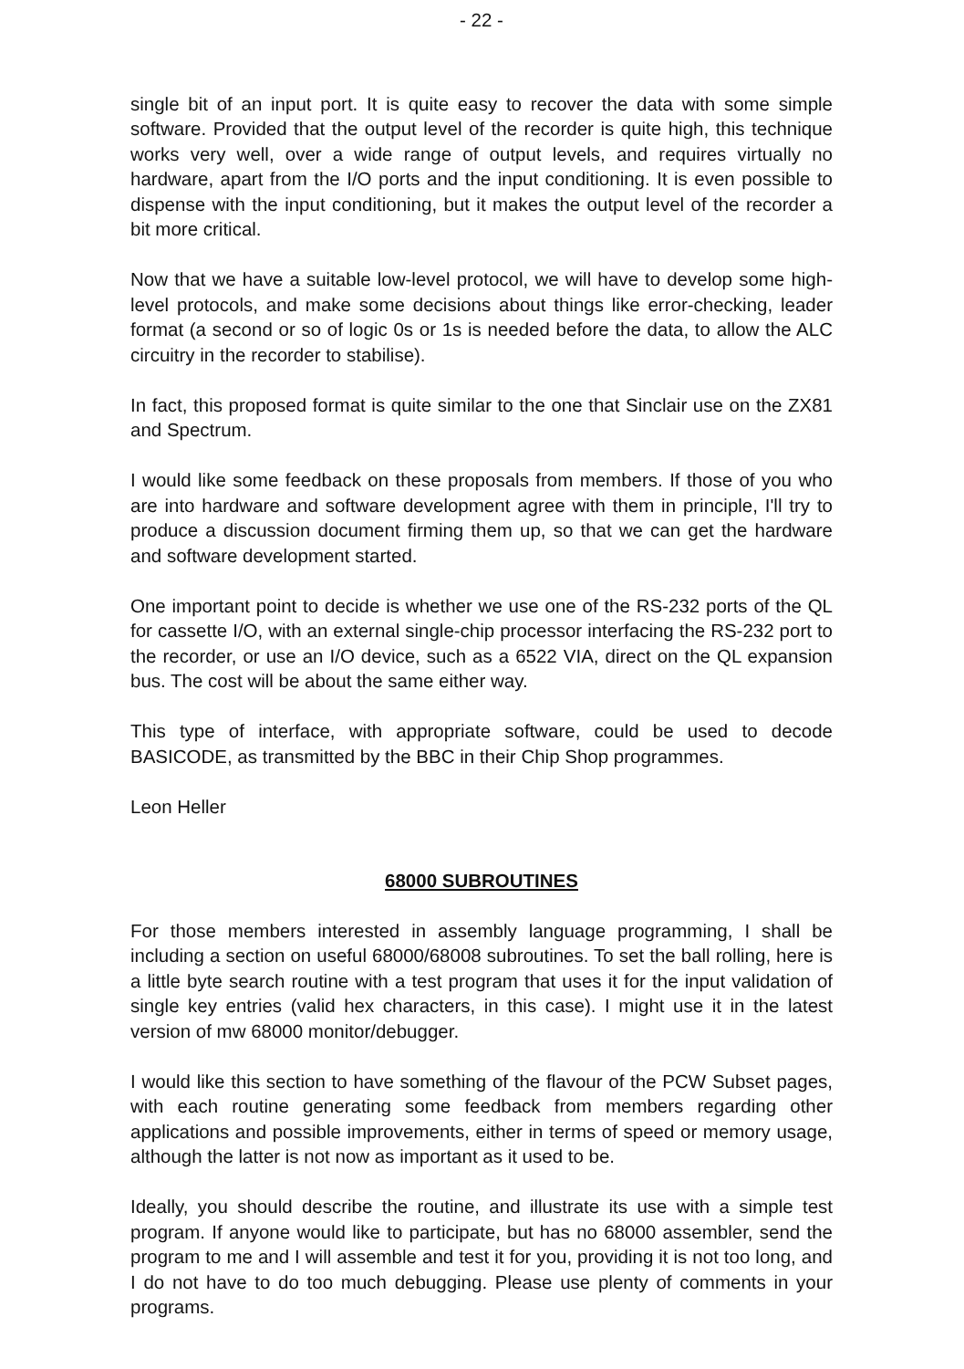- 22 -
single bit of an input port. It is quite easy to recover the data with some simple software. Provided that the output level of the recorder is quite high, this technique works very well, over a wide range of output levels, and requires virtually no hardware, apart from the I/O ports and the input conditioning. It is even possible to dispense with the input conditioning, but it makes the output level of the recorder a bit more critical.
Now that we have a suitable low-level protocol, we will have to develop some high-level protocols, and make some decisions about things like error-checking, leader format (a second or so of logic 0s or 1s is needed before the data, to allow the ALC circuitry in the recorder to stabilise).
In fact, this proposed format is quite similar to the one that Sinclair use on the ZX81 and Spectrum.
I would like some feedback on these proposals from members. If those of you who are into hardware and software development agree with them in principle, I'll try to produce a discussion document firming them up, so that we can get the hardware and software development started.
One important point to decide is whether we use one of the RS-232 ports of the QL for cassette I/O, with an external single-chip processor interfacing the RS-232 port to the recorder, or use an I/O device, such as a 6522 VIA, direct on the QL expansion bus. The cost will be about the same either way.
This type of interface, with appropriate software, could be used to decode BASICODE, as transmitted by the BBC in their Chip Shop programmes.
Leon Heller
68000 SUBROUTINES
For those members interested in assembly language programming, I shall be including a section on useful 68000/68008 subroutines. To set the ball rolling, here is a little byte search routine with a test program that uses it for the input validation of single key entries (valid hex characters, in this case). I might use it in the latest version of mw 68000 monitor/debugger.
I would like this section to have something of the flavour of the PCW Subset pages, with each routine generating some feedback from members regarding other applications and possible improvements, either in terms of speed or memory usage, although the latter is not now as important as it used to be.
Ideally, you should describe the routine, and illustrate its use with a simple test program. If anyone would like to participate, but has no 68000 assembler, send the program to me and I will assemble and test it for you, providing it is not too long, and I do not have to do too much debugging. Please use plenty of comments in your programs.